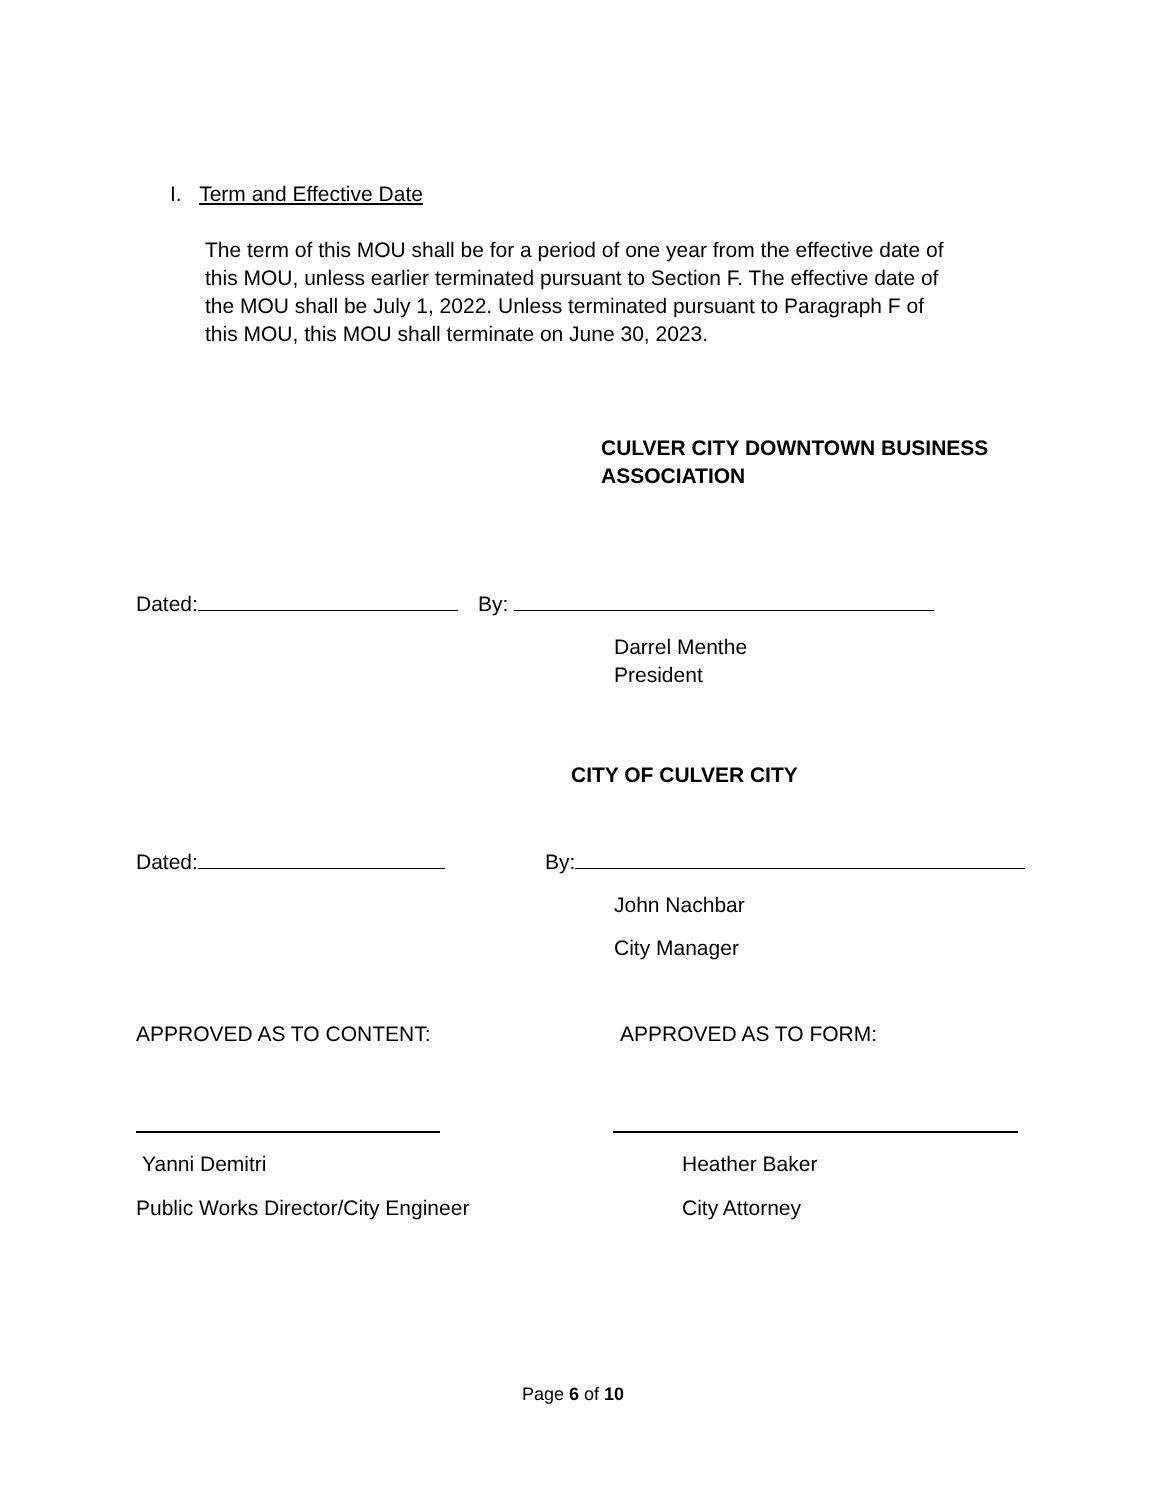I. Term and Effective Date
The term of this MOU shall be for a period of one year from the effective date of
this MOU, unless earlier terminated pursuant to Section F. The effective date of
the MOU shall be July 1, 2022. Unless terminated pursuant to Paragraph F of
this MOU, this MOU shall terminate on June 30, 2023.
CULVER CITY DOWNTOWN BUSINESS
ASSOCIATION
Dated: By:
Darrel Menthe
President
CITY OF CULVER CITY
Dated: By:
John Nachbar
City Manager
APPROVED AS TO CONTENT: APPROVED AS TO FORM:
Yanni Demitri Heather Baker
Public Works Director/City Engineer City Attorney
Page 6 of 10